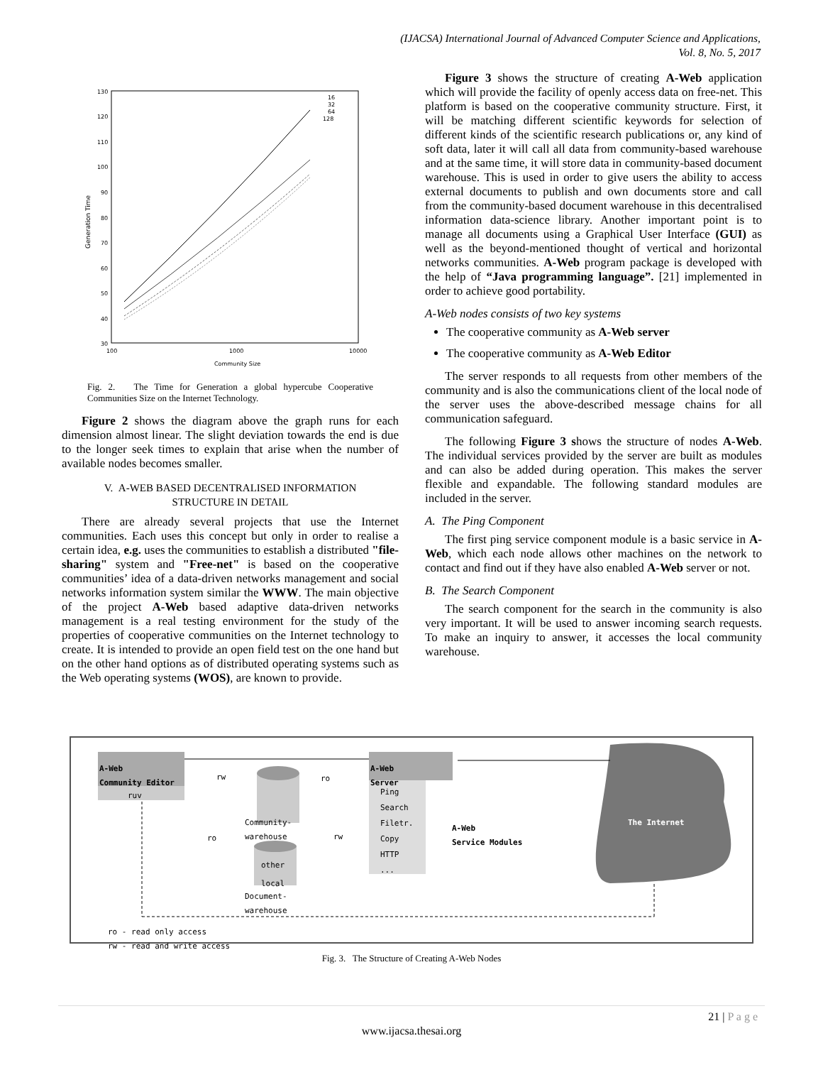(IJACSA) International Journal of Advanced Computer Science and Applications,
Vol. 8, No. 5, 2017
Generation Time
130
120
110
100
90
80
70
60
50
40
30
100
1000
10000
Community Size
16
32
64
128
Fig. 2. The Time for Generation a global hypercube Cooperative Communities Size on the Internet Technology.
Figure 2 shows the diagram above the graph runs for each dimension almost linear. The slight deviation towards the end is due to the longer seek times to explain that arise when the number of available nodes becomes smaller.
V. A-WEB BASED DECENTRALISED INFORMATION
STRUCTURE IN DETAIL
There are already several projects that use the Internet communities. Each uses this concept but only in order to realise a certain idea, e.g. uses the communities to establish a distributed "file-sharing" system and "Free-net" is based on the cooperative communities’ idea of a data-driven networks management and social networks information system similar the WWW. The main objective of the project A-Web based adaptive data-driven networks management is a real testing environment for the study of the properties of cooperative communities on the Internet technology to create. It is intended to provide an open field test on the one hand but on the other hand options as of distributed operating systems such as the Web operating systems (WOS), are known to provide.
Figure 3 shows the structure of creating A-Web application which will provide the facility of openly access data on free-net. This platform is based on the cooperative community structure. First, it will be matching different scientific keywords for selection of different kinds of the scientific research publications or, any kind of soft data, later it will call all data from community-based warehouse and at the same time, it will store data in community-based document warehouse. This is used in order to give users the ability to access external documents to publish and own documents store and call from the community-based document warehouse in this decentralised information data-science library. Another important point is to manage all documents using a Graphical User Interface (GUI) as well as the beyond-mentioned thought of vertical and horizontal networks communities. A-Web program package is developed with the help of “Java programming language”. [21] implemented in order to achieve good portability.
A-Web nodes consists of two key systems
The cooperative community as A-Web server
The cooperative community as A-Web Editor
The server responds to all requests from other members of the community and is also the communications client of the local node of the server uses the above-described message chains for all communication safeguard.
The following Figure 3 shows the structure of nodes A-Web. The individual services provided by the server are built as modules and can also be added during operation. This makes the server flexible and expandable. The following standard modules are included in the server.
A. The Ping Component
The first ping service component module is a basic service in A-Web, which each node allows other machines on the network to contact and find out if they have also enabled A-Web server or not.
B. The Search Component
The search component for the search in the community is also very important. It will be used to answer incoming search requests. To make an inquiry to answer, it accesses the local community warehouse.
A-Web
Community Editor
ruv
rw ro
A-Web
Server
Ping
Search
Filetr.
Copy
HTTP
...
Community-
warehouse
ro rw
other
local
Document-
warehouse
A-Web
Service Modules
The Internet
ro - read only access
rw - read and write access
Fig. 3. The Structure of Creating A-Web Nodes
21 | P a g e
www.ijacsa.thesai.org